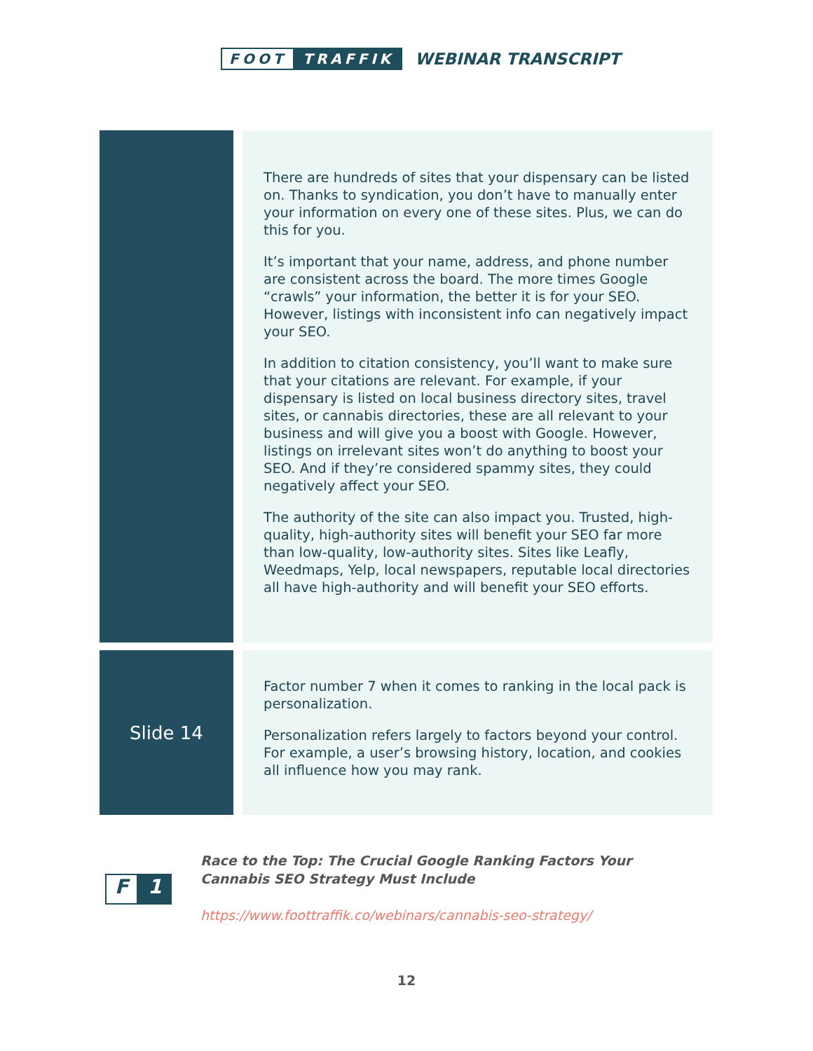FOOT TRAFFIK
WEBINAR TRANSCRIPT
| | | There are hundreds of sites that your dispensary can be listed on. Thanks to syndication, you don’t have to manually enter your information on every one of these sites. Plus, we can do this for you. It’s important that your name, address, and phone number are consistent across the board. The more times Google “crawls” your information, the better it is for your SEO. However, listings with inconsistent info can negatively impact your SEO. In addition to citation consistency, you’ll want to make sure that your citations are relevant. For example, if your dispensary is listed on local business directory sites, travel sites, or cannabis directories, these are all relevant to your business and will give you a boost with Google. However, listings on irrelevant sites won’t do anything to boost your SEO. And if they’re considered spammy sites, they could negatively affect your SEO. The authority of the site can also impact you. Trusted, high-quality, high-authority sites will benefit your SEO far more than low-quality, low-authority sites. Sites like Leafly, Weedmaps, Yelp, local newspapers, reputable local directories all have high-authority and will benefit your SEO efforts. |
| Slide 14 | | Factor number 7 when it comes to ranking in the local pack is personalization. Personalization refers largely to factors beyond your control. For example, a user’s browsing history, location, and cookies all influence how you may rank. |
F 1
Race to the Top: The Crucial Google Ranking Factors Your Cannabis SEO Strategy Must Include
https://www.foottraffik.co/webinars/cannabis-seo-strategy/
12